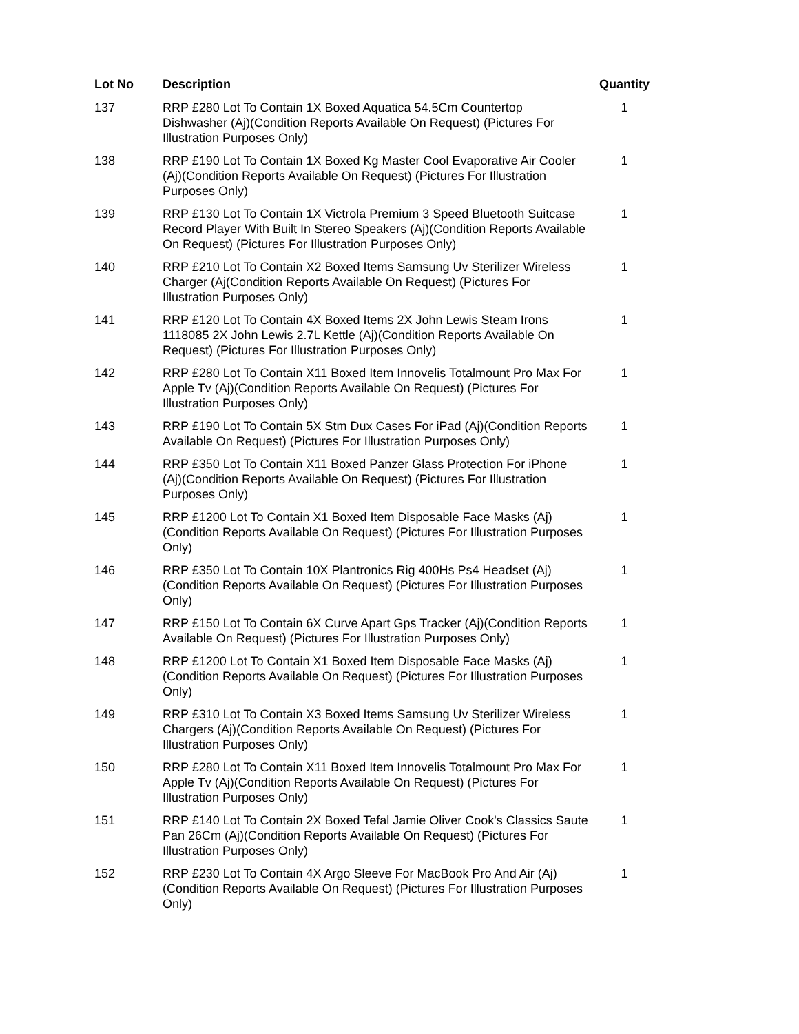| Lot No | Description | Quantity |
| --- | --- | --- |
| 137 | RRP £280 Lot To Contain 1X Boxed Aquatica 54.5Cm Countertop Dishwasher (Aj)(Condition Reports Available On Request) (Pictures For Illustration Purposes Only) | 1 |
| 138 | RRP £190 Lot To Contain 1X Boxed Kg Master Cool Evaporative Air Cooler (Aj)(Condition Reports Available On Request) (Pictures For Illustration Purposes Only) | 1 |
| 139 | RRP £130 Lot To Contain 1X Victrola Premium 3 Speed Bluetooth Suitcase Record Player With Built In Stereo Speakers (Aj)(Condition Reports Available On Request) (Pictures For Illustration Purposes Only) | 1 |
| 140 | RRP £210 Lot To Contain X2 Boxed Items Samsung Uv Sterilizer Wireless Charger (Aj(Condition Reports Available On Request) (Pictures For Illustration Purposes Only) | 1 |
| 141 | RRP £120 Lot To Contain 4X Boxed Items 2X John Lewis Steam Irons 1118085 2X John Lewis 2.7L Kettle (Aj)(Condition Reports Available On Request) (Pictures For Illustration Purposes Only) | 1 |
| 142 | RRP £280 Lot To Contain X11 Boxed Item Innovelis Totalmount Pro Max For Apple Tv (Aj)(Condition Reports Available On Request) (Pictures For Illustration Purposes Only) | 1 |
| 143 | RRP £190 Lot To Contain 5X Stm Dux Cases For iPad (Aj)(Condition Reports Available On Request) (Pictures For Illustration Purposes Only) | 1 |
| 144 | RRP £350 Lot To Contain X11 Boxed Panzer Glass Protection For iPhone (Aj)(Condition Reports Available On Request) (Pictures For Illustration Purposes Only) | 1 |
| 145 | RRP £1200 Lot To Contain X1 Boxed Item Disposable Face Masks (Aj) (Condition Reports Available On Request) (Pictures For Illustration Purposes Only) | 1 |
| 146 | RRP £350 Lot To Contain 10X Plantronics Rig 400Hs Ps4 Headset (Aj) (Condition Reports Available On Request) (Pictures For Illustration Purposes Only) | 1 |
| 147 | RRP £150 Lot To Contain 6X Curve Apart Gps Tracker (Aj)(Condition Reports Available On Request) (Pictures For Illustration Purposes Only) | 1 |
| 148 | RRP £1200 Lot To Contain X1 Boxed Item Disposable Face Masks (Aj) (Condition Reports Available On Request) (Pictures For Illustration Purposes Only) | 1 |
| 149 | RRP £310 Lot To Contain X3 Boxed Items Samsung Uv Sterilizer Wireless Chargers (Aj)(Condition Reports Available On Request) (Pictures For Illustration Purposes Only) | 1 |
| 150 | RRP £280 Lot To Contain X11 Boxed Item Innovelis Totalmount Pro Max For Apple Tv (Aj)(Condition Reports Available On Request) (Pictures For Illustration Purposes Only) | 1 |
| 151 | RRP £140 Lot To Contain 2X Boxed Tefal Jamie Oliver Cook's Classics Saute Pan 26Cm (Aj)(Condition Reports Available On Request) (Pictures For Illustration Purposes Only) | 1 |
| 152 | RRP £230 Lot To Contain 4X Argo Sleeve For MacBook Pro And Air (Aj)(Condition Reports Available On Request) (Pictures For Illustration Purposes Only) | 1 |